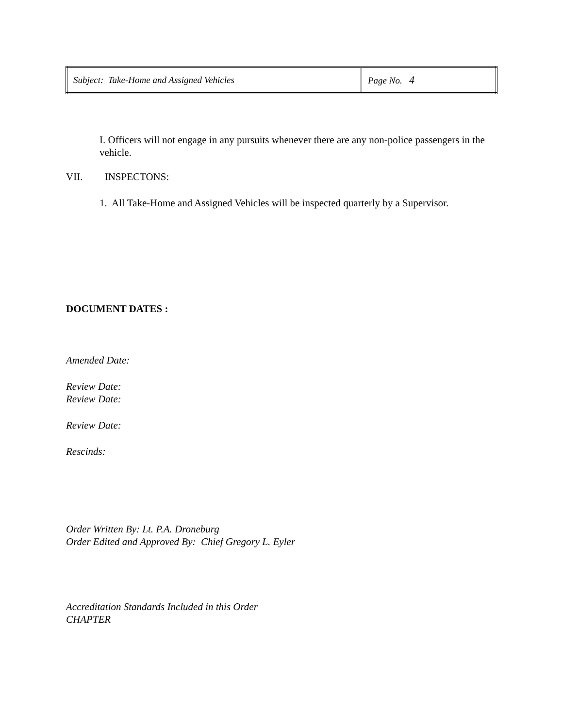| Subject: Take-Home and Assigned Vehicles | Page No. 4 |
I. Officers will not engage in any pursuits whenever there are any non-police passengers in the vehicle.
VII. INSPECTONS:
1. All Take-Home and Assigned Vehicles will be inspected quarterly by a Supervisor.
DOCUMENT DATES :
Amended Date:
Review Date:
Review Date:
Review Date:
Rescinds:
Order Written By: Lt. P.A. Droneburg
Order Edited and Approved By: Chief Gregory L. Eyler
Accreditation Standards Included in this Order
CHAPTER